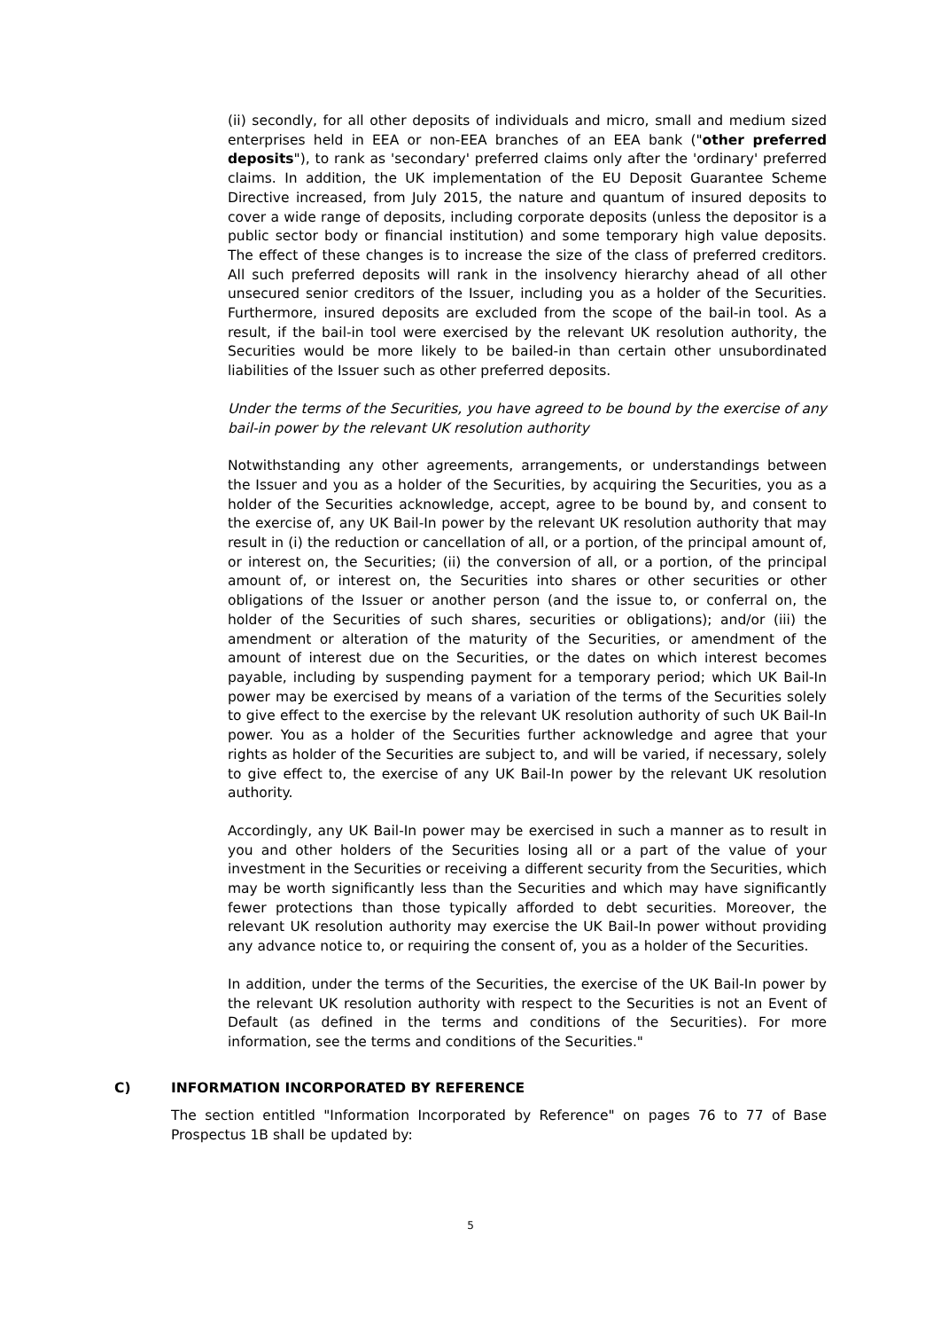(ii) secondly, for all other deposits of individuals and micro, small and medium sized enterprises held in EEA or non-EEA branches of an EEA bank ("other preferred deposits"), to rank as 'secondary' preferred claims only after the 'ordinary' preferred claims. In addition, the UK implementation of the EU Deposit Guarantee Scheme Directive increased, from July 2015, the nature and quantum of insured deposits to cover a wide range of deposits, including corporate deposits (unless the depositor is a public sector body or financial institution) and some temporary high value deposits. The effect of these changes is to increase the size of the class of preferred creditors. All such preferred deposits will rank in the insolvency hierarchy ahead of all other unsecured senior creditors of the Issuer, including you as a holder of the Securities. Furthermore, insured deposits are excluded from the scope of the bail-in tool. As a result, if the bail-in tool were exercised by the relevant UK resolution authority, the Securities would be more likely to be bailed-in than certain other unsubordinated liabilities of the Issuer such as other preferred deposits.
Under the terms of the Securities, you have agreed to be bound by the exercise of any bail-in power by the relevant UK resolution authority
Notwithstanding any other agreements, arrangements, or understandings between the Issuer and you as a holder of the Securities, by acquiring the Securities, you as a holder of the Securities acknowledge, accept, agree to be bound by, and consent to the exercise of, any UK Bail-In power by the relevant UK resolution authority that may result in (i) the reduction or cancellation of all, or a portion, of the principal amount of, or interest on, the Securities; (ii) the conversion of all, or a portion, of the principal amount of, or interest on, the Securities into shares or other securities or other obligations of the Issuer or another person (and the issue to, or conferral on, the holder of the Securities of such shares, securities or obligations); and/or (iii) the amendment or alteration of the maturity of the Securities, or amendment of the amount of interest due on the Securities, or the dates on which interest becomes payable, including by suspending payment for a temporary period; which UK Bail-In power may be exercised by means of a variation of the terms of the Securities solely to give effect to the exercise by the relevant UK resolution authority of such UK Bail-In power. You as a holder of the Securities further acknowledge and agree that your rights as holder of the Securities are subject to, and will be varied, if necessary, solely to give effect to, the exercise of any UK Bail-In power by the relevant UK resolution authority.
Accordingly, any UK Bail-In power may be exercised in such a manner as to result in you and other holders of the Securities losing all or a part of the value of your investment in the Securities or receiving a different security from the Securities, which may be worth significantly less than the Securities and which may have significantly fewer protections than those typically afforded to debt securities. Moreover, the relevant UK resolution authority may exercise the UK Bail-In power without providing any advance notice to, or requiring the consent of, you as a holder of the Securities.
In addition, under the terms of the Securities, the exercise of the UK Bail-In power by the relevant UK resolution authority with respect to the Securities is not an Event of Default (as defined in the terms and conditions of the Securities). For more information, see the terms and conditions of the Securities."
C) INFORMATION INCORPORATED BY REFERENCE
The section entitled "Information Incorporated by Reference" on pages 76 to 77 of Base Prospectus 1B shall be updated by:
5